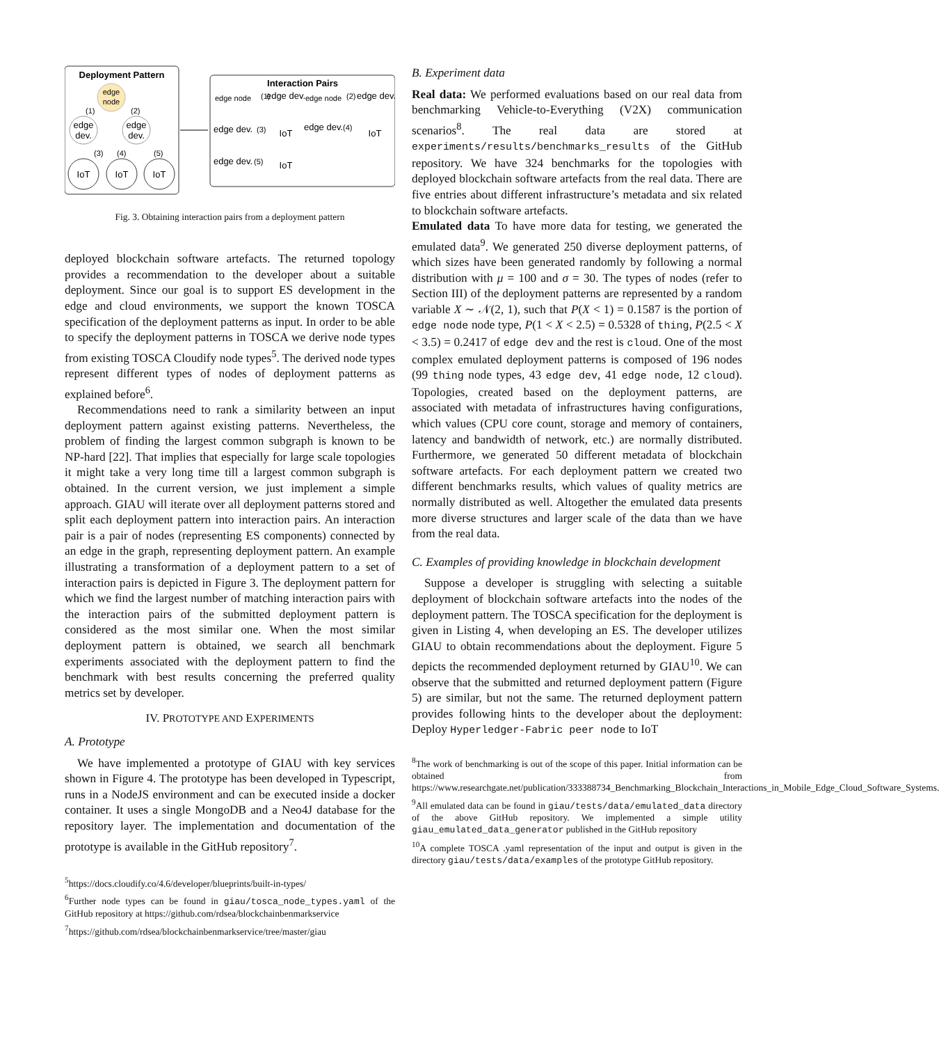Deployment Pattern
edge
node
edge
dev.
edge
dev.
(1)
(2)
(3)
(4)
(5)
IoT
IoT
IoT
Interaction Pairs
edge node
(1)
edge dev.
edge node
(2)
edge dev.
edge dev.
(3)
IoT
edge dev.
(4)
IoT
edge dev.
(5)
IoT
Fig. 3. Obtaining interaction pairs from a deployment pattern
deployed blockchain software artefacts. The returned topology provides a recommendation to the developer about a suitable deployment. Since our goal is to support ES development in the edge and cloud environments, we support the known TOSCA specification of the deployment patterns as input. In order to be able to specify the deployment patterns in TOSCA we derive node types from existing TOSCA Cloudify node types<sup>5</sup>. The derived node types represent different types of nodes of deployment patterns as explained before<sup>6</sup>.
Recommendations need to rank a similarity between an input deployment pattern against existing patterns. Nevertheless, the problem of finding the largest common subgraph is known to be NP-hard [22]. That implies that especially for large scale topologies it might take a very long time till a largest common subgraph is obtained. In the current version, we just implement a simple approach. GIAU will iterate over all deployment patterns stored and split each deployment pattern into interaction pairs. An interaction pair is a pair of nodes (representing ES components) connected by an edge in the graph, representing deployment pattern. An example illustrating a transformation of a deployment pattern to a set of interaction pairs is depicted in Figure 3. The deployment pattern for which we find the largest number of matching interaction pairs with the interaction pairs of the submitted deployment pattern is considered as the most similar one. When the most similar deployment pattern is obtained, we search all benchmark experiments associated with the deployment pattern to find the benchmark with best results concerning the preferred quality metrics set by developer.
IV. PROTOTYPE AND EXPERIMENTS
A. Prototype
We have implemented a prototype of GIAU with key services shown in Figure 4. The prototype has been developed in Typescript, runs in a NodeJS environment and can be executed inside a docker container. It uses a single MongoDB and a Neo4J database for the repository layer. The implementation and documentation of the prototype is available in the GitHub repository<sup>7</sup>.
<sup>5</sup> https://docs.cloudify.co/4.6/developer/blueprints/built-in-types/
<sup>6</sup> Further node types can be found in giau/tosca_node_types.yaml of the GitHub repository at https://github.com/rdsea/blockchainbenmarkservice
<sup>7</sup> https://github.com/rdsea/blockchainbenmarkservice/tree/master/giau
B. Experiment data
Real data: We performed evaluations based on our real data from benchmarking Vehicle-to-Everything (V2X) communication scenarios<sup>8</sup>. The real data are stored at experiments/results/benchmarks_results of the GitHub repository. We have 324 benchmarks for the topologies with deployed blockchain software artefacts from the real data. There are five entries about different infrastructure’s metadata and six related to blockchain software artefacts.
Emulated data To have more data for testing, we generated the emulated data<sup>9</sup>. We generated 250 diverse deployment patterns, of which sizes have been generated randomly by following a normal distribution with μ = 100 and σ = 30. The types of nodes (refer to Section III) of the deployment patterns are represented by a random variable X ∼ 𝒩(2, 1), such that P(X < 1) = 0.1587 is the portion of edge node node type, P(1 < X < 2.5) = 0.5328 of thing, P(2.5 < X < 3.5) = 0.2417 of edge dev and the rest is cloud. One of the most complex emulated deployment patterns is composed of 196 nodes (99 thing node types, 43 edge dev, 41 edge node, 12 cloud). Topologies, created based on the deployment patterns, are associated with metadata of infrastructures having configurations, which values (CPU core count, storage and memory of containers, latency and bandwidth of network, etc.) are normally distributed. Furthermore, we generated 50 different metadata of blockchain software artefacts. For each deployment pattern we created two different benchmarks results, which values of quality metrics are normally distributed as well. Altogether the emulated data presents more diverse structures and larger scale of the data than we have from the real data.
C. Examples of providing knowledge in blockchain development
Suppose a developer is struggling with selecting a suitable deployment of blockchain software artefacts into the nodes of the deployment pattern. The TOSCA specification for the deployment is given in Listing 4, when developing an ES. The developer utilizes GIAU to obtain recommendations about the deployment. Figure 5 depicts the recommended deployment returned by GIAU<sup>10</sup>. We can observe that the submitted and returned deployment pattern (Figure 5) are similar, but not the same. The returned deployment pattern provides following hints to the developer about the deployment: Deploy Hyperledger-Fabric peer node to IoT
<sup>8</sup> The work of benchmarking is out of the scope of this paper. Initial information can be obtained from https://www.researchgate.net/publication/333388734_Benchmarking_Blockchain_Interactions_in_Mobile_Edge_Cloud_Software_Systems.
<sup>9</sup> All emulated data can be found in giau/tests/data/emulated_data directory of the above GitHub repository. We implemented a simple utility giau_emulated_data_generator published in the GitHub repository
<sup>10</sup> A complete TOSCA .yaml representation of the input and output is given in the directory giau/tests/data/examples of the prototype GitHub repository.